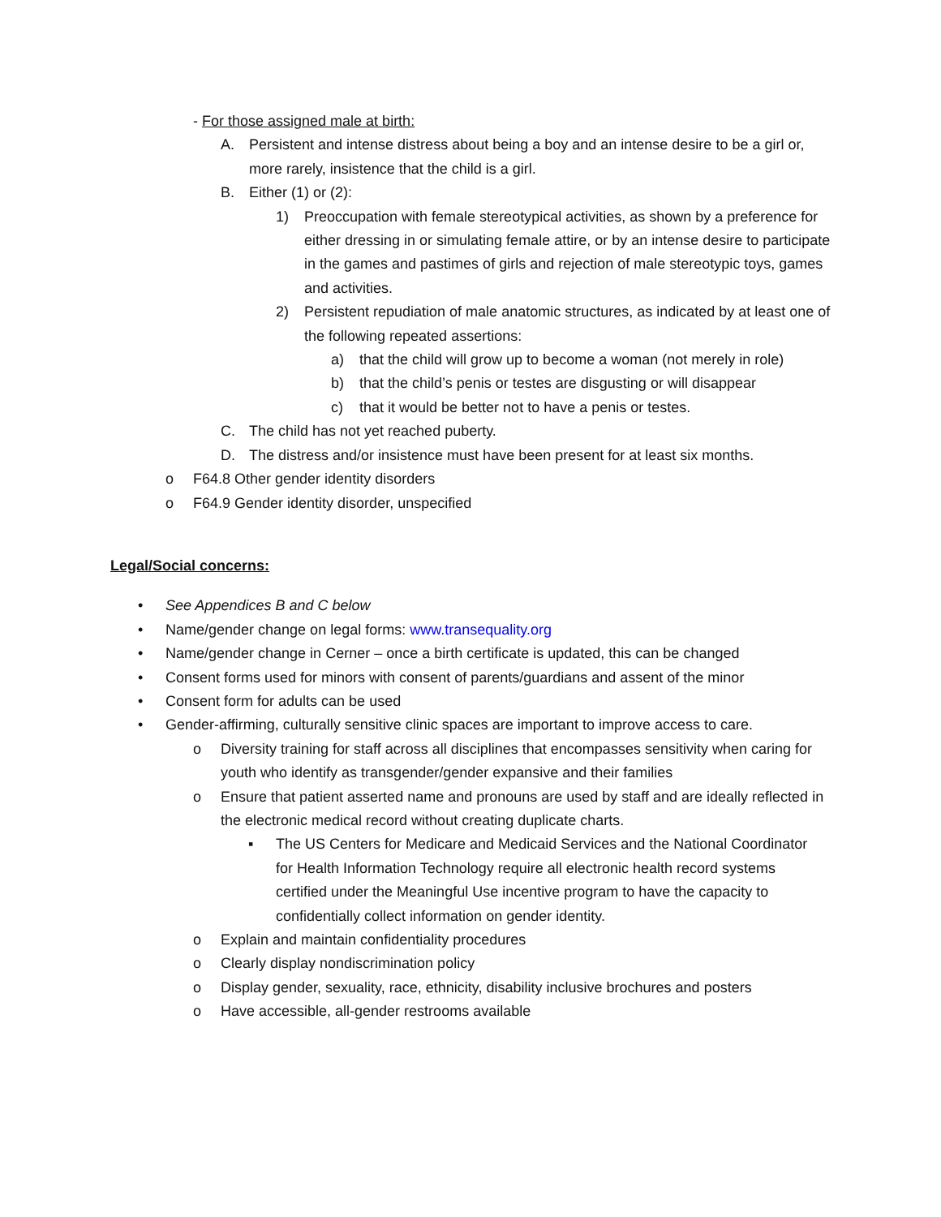- For those assigned male at birth:
A. Persistent and intense distress about being a boy and an intense desire to be a girl or, more rarely, insistence that the child is a girl.
B. Either (1) or (2):
1) Preoccupation with female stereotypical activities, as shown by a preference for either dressing in or simulating female attire, or by an intense desire to participate in the games and pastimes of girls and rejection of male stereotypic toys, games and activities.
2) Persistent repudiation of male anatomic structures, as indicated by at least one of the following repeated assertions:
a) that the child will grow up to become a woman (not merely in role)
b) that the child’s penis or testes are disgusting or will disappear
c) that it would be better not to have a penis or testes.
C. The child has not yet reached puberty.
D. The distress and/or insistence must have been present for at least six months.
o F64.8 Other gender identity disorders
o F64.9 Gender identity disorder, unspecified
Legal/Social concerns:
• See Appendices B and C below
• Name/gender change on legal forms: www.transequality.org
• Name/gender change in Cerner – once a birth certificate is updated, this can be changed
• Consent forms used for minors with consent of parents/guardians and assent of the minor
• Consent form for adults can be used
• Gender-affirming, culturally sensitive clinic spaces are important to improve access to care.
o Diversity training for staff across all disciplines that encompasses sensitivity when caring for youth who identify as transgender/gender expansive and their families
o Ensure that patient asserted name and pronouns are used by staff and are ideally reflected in the electronic medical record without creating duplicate charts.
▪ The US Centers for Medicare and Medicaid Services and the National Coordinator for Health Information Technology require all electronic health record systems certified under the Meaningful Use incentive program to have the capacity to confidentially collect information on gender identity.
o Explain and maintain confidentiality procedures
o Clearly display nondiscrimination policy
o Display gender, sexuality, race, ethnicity, disability inclusive brochures and posters
o Have accessible, all-gender restrooms available